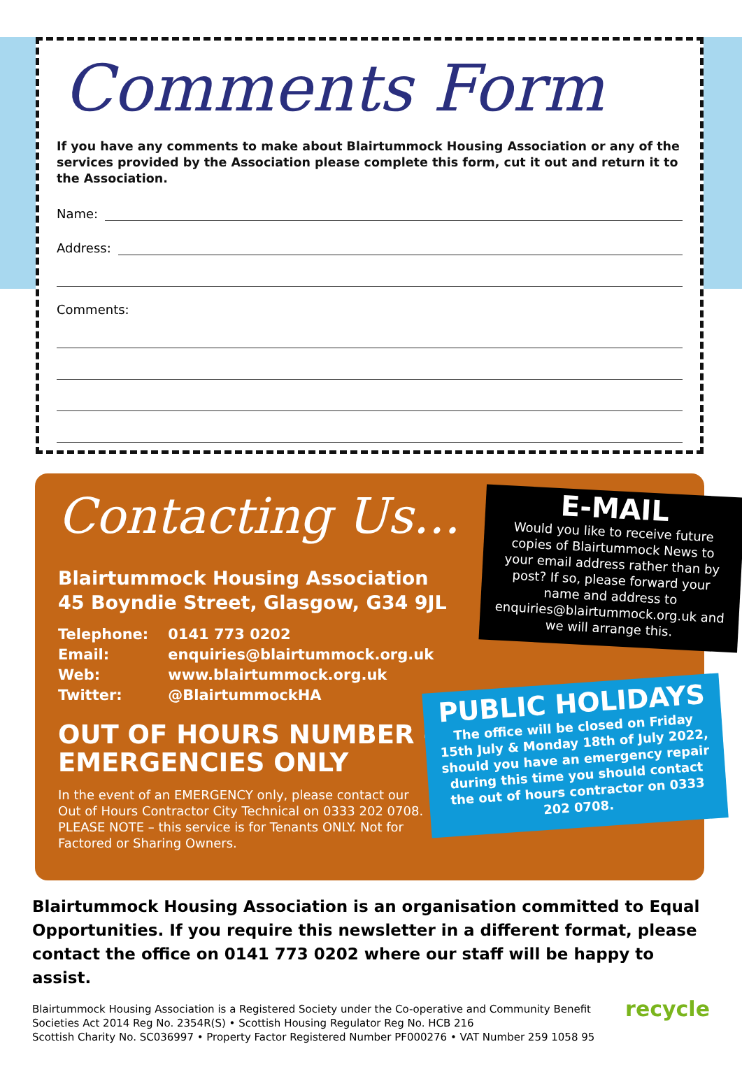Comments Form
If you have any comments to make about Blairtummock Housing Association or any of the services provided by the Association please complete this form, cut it out and return it to the Association.
Name:
Address:
Comments:
Contacting Us...
Blairtummock Housing Association
45 Boyndie Street, Glasgow, G34 9JL
| Telephone: | 0141 773 0202 |
| Email: | enquiries@blairtummock.org.uk |
| Web: | www.blairtummock.org.uk |
| Twitter: | @BlairtummockHA |
OUT OF HOURS NUMBER –
EMERGENCIES ONLY
In the event of an EMERGENCY only, please contact our Out of Hours Contractor City Technical on 0333 202 0708. PLEASE NOTE – this service is for Tenants ONLY. Not for Factored or Sharing Owners.
E-MAIL
Would you like to receive future copies of Blairtummock News to your email address rather than by post? If so, please forward your name and address to enquiries@blairtummock.org.uk and we will arrange this.
PUBLIC HOLIDAYS
The office will be closed on Friday 15th July & Monday 18th of July 2022, should you have an emergency repair during this time you should contact the out of hours contractor on 0333 202 0708.
Blairtummock Housing Association is an organisation committed to Equal Opportunities. If you require this newsletter in a different format, please contact the office on 0141 773 0202 where our staff will be happy to assist.
Blairtummock Housing Association is a Registered Society under the Co-operative and Community Benefit Societies Act 2014 Reg No. 2354R(S) • Scottish Housing Regulator Reg No. HCB 216
Scottish Charity No. SC036997 • Property Factor Registered Number PF000276 • VAT Number 259 1058 95
recycle